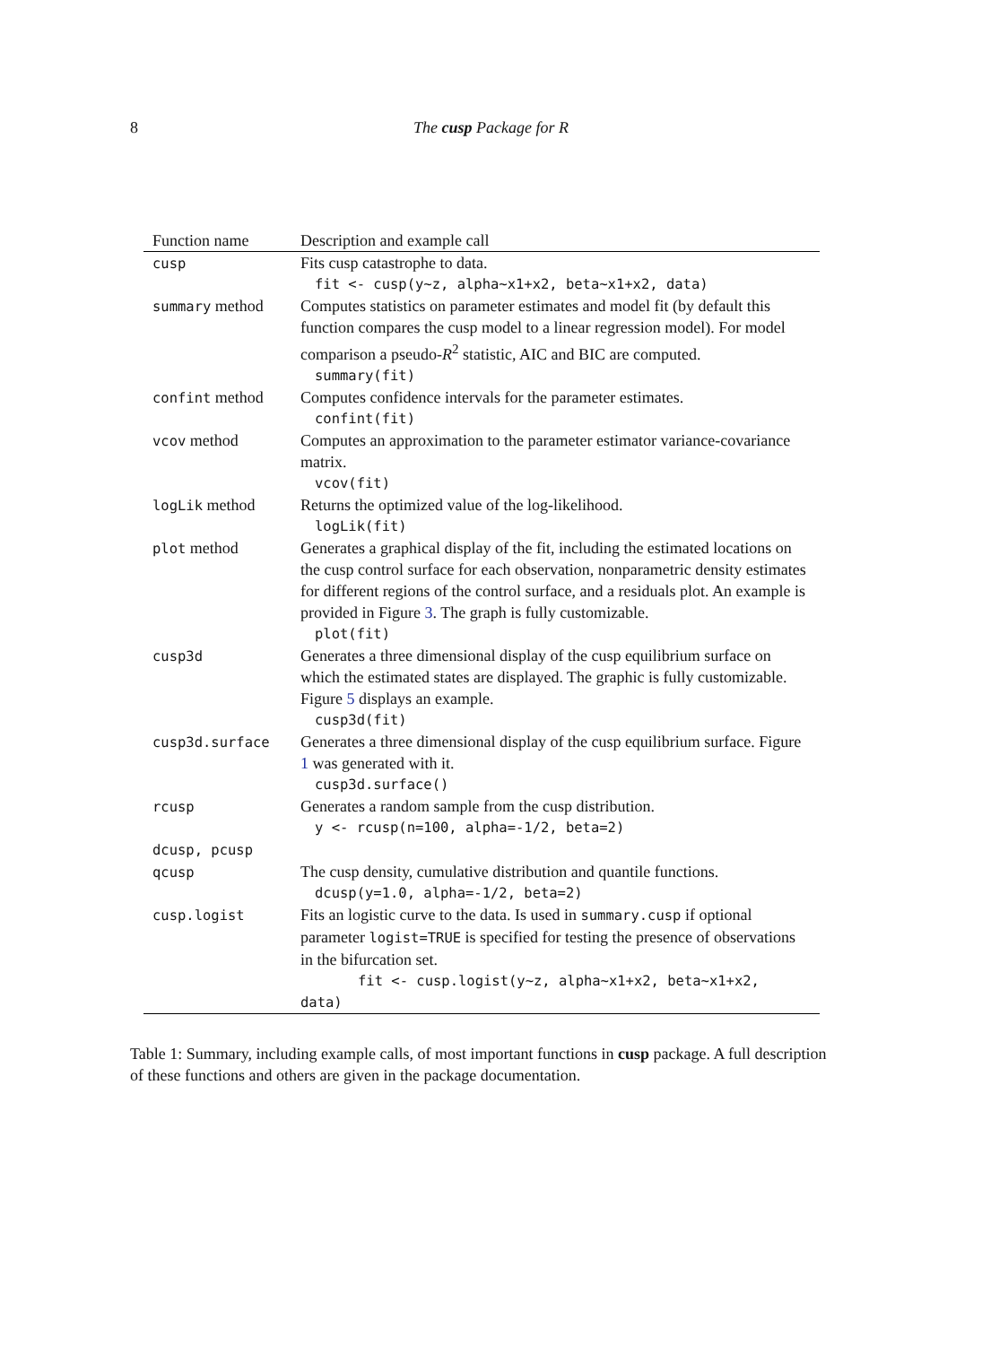8
The cusp Package for R
| Function name | Description and example call |
| --- | --- |
| cusp | Fits cusp catastrophe to data. fit <- cusp(y~z, alpha~x1+x2, beta~x1+x2, data) |
| summary method | Computes statistics on parameter estimates and model fit (by default this function compares the cusp model to a linear regression model). For model comparison a pseudo- R<sup>2</sup> statistic, AIC and BIC are computed. summary(fit) |
| confint method | Computes confidence intervals for the parameter estimates. confint(fit) |
| vcov method | Computes an approximation to the parameter estimator variance-covariance matrix. vcov(fit) |
| logLik method | Returns the optimized value of the log-likelihood. logLik(fit) |
| plot method | Generates a graphical display of the fit, including the estimated locations on the cusp control surface for each observation, nonparametric density estimates for different regions of the control surface, and a residuals plot. An example is provided in Figure 3 . The graph is fully customizable. plot(fit) |
| cusp3d | Generates a three dimensional display of the cusp equilibrium surface on which the estimated states are displayed. The graphic is fully customizable. Figure 5 displays an example. cusp3d(fit) |
| cusp3d.surface | Generates a three dimensional display of the cusp equilibrium surface. Figure 1 was generated with it. cusp3d.surface() |
| rcusp | Generates a random sample from the cusp distribution. y <- rcusp(n=100, alpha=-1/2, beta=2) |
| dcusp, pcusp | |
| qcusp | The cusp density, cumulative distribution and quantile functions. dcusp(y=1.0, alpha=-1/2, beta=2) |
| cusp.logist | Fits an logistic curve to the data. Is used in summary.cusp if optional parameter logist=TRUE is specified for testing the presence of observations in the bifurcation set. fit <- cusp.logist(y~z, alpha~x1+x2, beta~x1+x2, data) |
Table 1: Summary, including example calls, of most important functions in cusp package. A full description of these functions and others are given in the package documentation.